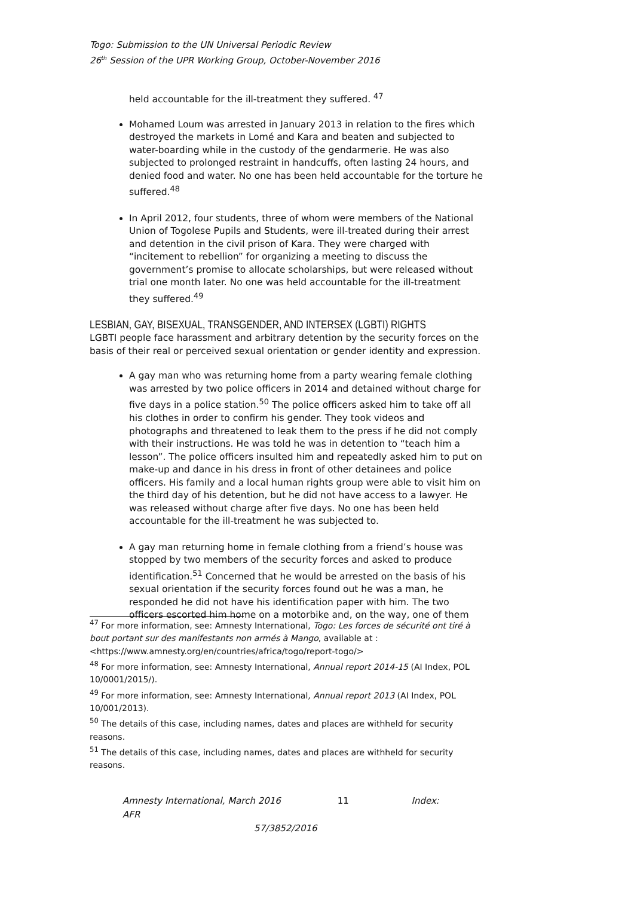Togo: Submission to the UN Universal Periodic Review
26<sup>th</sup> Session of the UPR Working Group, October-November 2016
held accountable for the ill-treatment they suffered. <sup>47</sup>
Mohamed Loum was arrested in January 2013 in relation to the fires which destroyed the markets in Lomé and Kara and beaten and subjected to water-boarding while in the custody of the gendarmerie. He was also subjected to prolonged restraint in handcuffs, often lasting 24 hours, and denied food and water. No one has been held accountable for the torture he suffered.<sup>48</sup>
In April 2012, four students, three of whom were members of the National Union of Togolese Pupils and Students, were ill-treated during their arrest and detention in the civil prison of Kara. They were charged with “incitement to rebellion” for organizing a meeting to discuss the government’s promise to allocate scholarships, but were released without trial one month later. No one was held accountable for the ill-treatment they suffered.<sup>49</sup>
LESBIAN, GAY, BISEXUAL, TRANSGENDER, AND INTERSEX (LGBTI) RIGHTS
LGBTI people face harassment and arbitrary detention by the security forces on the basis of their real or perceived sexual orientation or gender identity and expression.
A gay man who was returning home from a party wearing female clothing was arrested by two police officers in 2014 and detained without charge for five days in a police station.<sup>50</sup> The police officers asked him to take off all his clothes in order to confirm his gender. They took videos and photographs and threatened to leak them to the press if he did not comply with their instructions. He was told he was in detention to “teach him a lesson”. The police officers insulted him and repeatedly asked him to put on make-up and dance in his dress in front of other detainees and police officers. His family and a local human rights group were able to visit him on the third day of his detention, but he did not have access to a lawyer. He was released without charge after five days. No one has been held accountable for the ill-treatment he was subjected to.
A gay man returning home in female clothing from a friend’s house was stopped by two members of the security forces and asked to produce identification.<sup>51</sup> Concerned that he would be arrested on the basis of his sexual orientation if the security forces found out he was a man, he responded he did not have his identification paper with him. The two officers escorted him home on a motorbike and, on the way, one of them
<sup>47</sup> For more information, see: Amnesty International, Togo: Les forces de sécurité ont tiré à bout portant sur des manifestants non armés à Mango, available at : <https://www.amnesty.org/en/countries/africa/togo/report-togo/>
<sup>48</sup> For more information, see: Amnesty International, Annual report 2014-15 (AI Index, POL 10/0001/2015/).
<sup>49</sup> For more information, see: Amnesty International, Annual report 2013 (AI Index, POL 10/001/2013).
<sup>50</sup> The details of this case, including names, dates and places are withheld for security reasons.
<sup>51</sup> The details of this case, including names, dates and places are withheld for security reasons.
Amnesty International, March 2016 11 Index: AFR
57/3852/2016